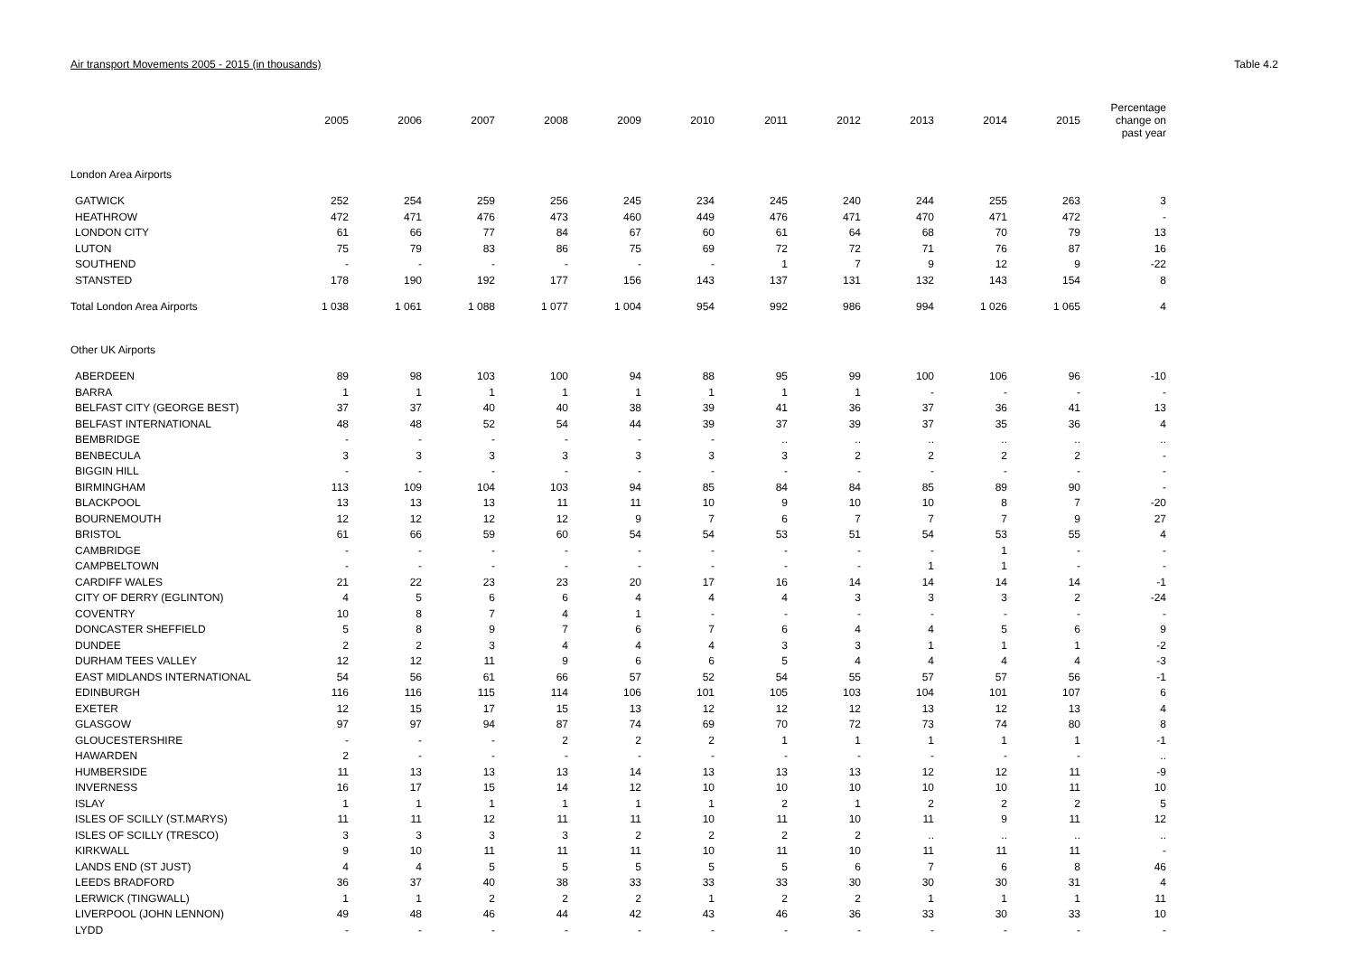Air transport Movements 2005 - 2015 (in thousands) Table 4.2
| | 2005 | 2006 | 2007 | 2008 | 2009 | 2010 | 2011 | 2012 | 2013 | 2014 | 2015 | Percentage change on past year |
| --- | --- | --- | --- | --- | --- | --- | --- | --- | --- | --- | --- | --- |
| London Area Airports | | | | | | | | | | | | |
| GATWICK | 252 | 254 | 259 | 256 | 245 | 234 | 245 | 240 | 244 | 255 | 263 | 3 |
| HEATHROW | 472 | 471 | 476 | 473 | 460 | 449 | 476 | 471 | 470 | 471 | 472 | - |
| LONDON CITY | 61 | 66 | 77 | 84 | 67 | 60 | 61 | 64 | 68 | 70 | 79 | 13 |
| LUTON | 75 | 79 | 83 | 86 | 75 | 69 | 72 | 72 | 71 | 76 | 87 | 16 |
| SOUTHEND | - | - | - | - | - | - | 1 | 7 | 9 | 12 | 9 | -22 |
| STANSTED | 178 | 190 | 192 | 177 | 156 | 143 | 137 | 131 | 132 | 143 | 154 | 8 |
| Total London Area Airports | 1 038 | 1 061 | 1 088 | 1 077 | 1 004 | 954 | 992 | 986 | 994 | 1 026 | 1 065 | 4 |
| Other UK Airports | | | | | | | | | | | | |
| ABERDEEN | 89 | 98 | 103 | 100 | 94 | 88 | 95 | 99 | 100 | 106 | 96 | -10 |
| BARRA | 1 | 1 | 1 | 1 | 1 | 1 | 1 | 1 | - | - | - | - |
| BELFAST CITY (GEORGE BEST) | 37 | 37 | 40 | 40 | 38 | 39 | 41 | 36 | 37 | 36 | 41 | 13 |
| BELFAST INTERNATIONAL | 48 | 48 | 52 | 54 | 44 | 39 | 37 | 39 | 37 | 35 | 36 | 4 |
| BEMBRIDGE | - | - | - | - | - | - | .. | .. | .. | .. | .. | .. |
| BENBECULA | 3 | 3 | 3 | 3 | 3 | 3 | 3 | 2 | 2 | 2 | 2 | - |
| BIGGIN HILL | - | - | - | - | - | - | - | - | - | - | - | - |
| BIRMINGHAM | 113 | 109 | 104 | 103 | 94 | 85 | 84 | 84 | 85 | 89 | 90 | - |
| BLACKPOOL | 13 | 13 | 13 | 11 | 11 | 10 | 9 | 10 | 10 | 8 | 7 | -20 |
| BOURNEMOUTH | 12 | 12 | 12 | 12 | 9 | 7 | 6 | 7 | 7 | 7 | 9 | 27 |
| BRISTOL | 61 | 66 | 59 | 60 | 54 | 54 | 53 | 51 | 54 | 53 | 55 | 4 |
| CAMBRIDGE | - | - | - | - | - | - | - | - | - | 1 | - | - |
| CAMPBELTOWN | - | - | - | - | - | - | - | - | 1 | 1 | - | - |
| CARDIFF WALES | 21 | 22 | 23 | 23 | 20 | 17 | 16 | 14 | 14 | 14 | 14 | -1 |
| CITY OF DERRY (EGLINTON) | 4 | 5 | 6 | 6 | 4 | 4 | 4 | 3 | 3 | 3 | 2 | -24 |
| COVENTRY | 10 | 8 | 7 | 4 | 1 | - | - | - | - | - | - | - |
| DONCASTER SHEFFIELD | 5 | 8 | 9 | 7 | 6 | 7 | 6 | 4 | 4 | 5 | 6 | 9 |
| DUNDEE | 2 | 2 | 3 | 4 | 4 | 4 | 3 | 3 | 1 | 1 | 1 | -2 |
| DURHAM TEES VALLEY | 12 | 12 | 11 | 9 | 6 | 6 | 5 | 4 | 4 | 4 | 4 | -3 |
| EAST MIDLANDS INTERNATIONAL | 54 | 56 | 61 | 66 | 57 | 52 | 54 | 55 | 57 | 57 | 56 | -1 |
| EDINBURGH | 116 | 116 | 115 | 114 | 106 | 101 | 105 | 103 | 104 | 101 | 107 | 6 |
| EXETER | 12 | 15 | 17 | 15 | 13 | 12 | 12 | 12 | 13 | 12 | 13 | 4 |
| GLASGOW | 97 | 97 | 94 | 87 | 74 | 69 | 70 | 72 | 73 | 74 | 80 | 8 |
| GLOUCESTERSHIRE | - | - | - | 2 | 2 | 2 | 1 | 1 | 1 | 1 | 1 | -1 |
| HAWARDEN | 2 | - | - | - | - | - | - | - | - | - | - | .. |
| HUMBERSIDE | 11 | 13 | 13 | 13 | 14 | 13 | 13 | 13 | 12 | 12 | 11 | -9 |
| INVERNESS | 16 | 17 | 15 | 14 | 12 | 10 | 10 | 10 | 10 | 10 | 11 | 10 |
| ISLAY | 1 | 1 | 1 | 1 | 1 | 1 | 2 | 1 | 2 | 2 | 2 | 5 |
| ISLES OF SCILLY (ST.MARYS) | 11 | 11 | 12 | 11 | 11 | 10 | 11 | 10 | 11 | 9 | 11 | 12 |
| ISLES OF SCILLY (TRESCO) | 3 | 3 | 3 | 3 | 2 | 2 | 2 | 2 | .. | .. | .. | .. |
| KIRKWALL | 9 | 10 | 11 | 11 | 11 | 10 | 11 | 10 | 11 | 11 | 11 | - |
| LANDS END (ST JUST) | 4 | 4 | 5 | 5 | 5 | 5 | 5 | 6 | 7 | 6 | 8 | 46 |
| LEEDS BRADFORD | 36 | 37 | 40 | 38 | 33 | 33 | 33 | 30 | 30 | 30 | 31 | 4 |
| LERWICK (TINGWALL) | 1 | 1 | 2 | 2 | 2 | 1 | 2 | 2 | 1 | 1 | 1 | 11 |
| LIVERPOOL (JOHN LENNON) | 49 | 48 | 46 | 44 | 42 | 43 | 46 | 36 | 33 | 30 | 33 | 10 |
| LYDD | - | - | - | - | - | - | - | - | - | - | - | - |